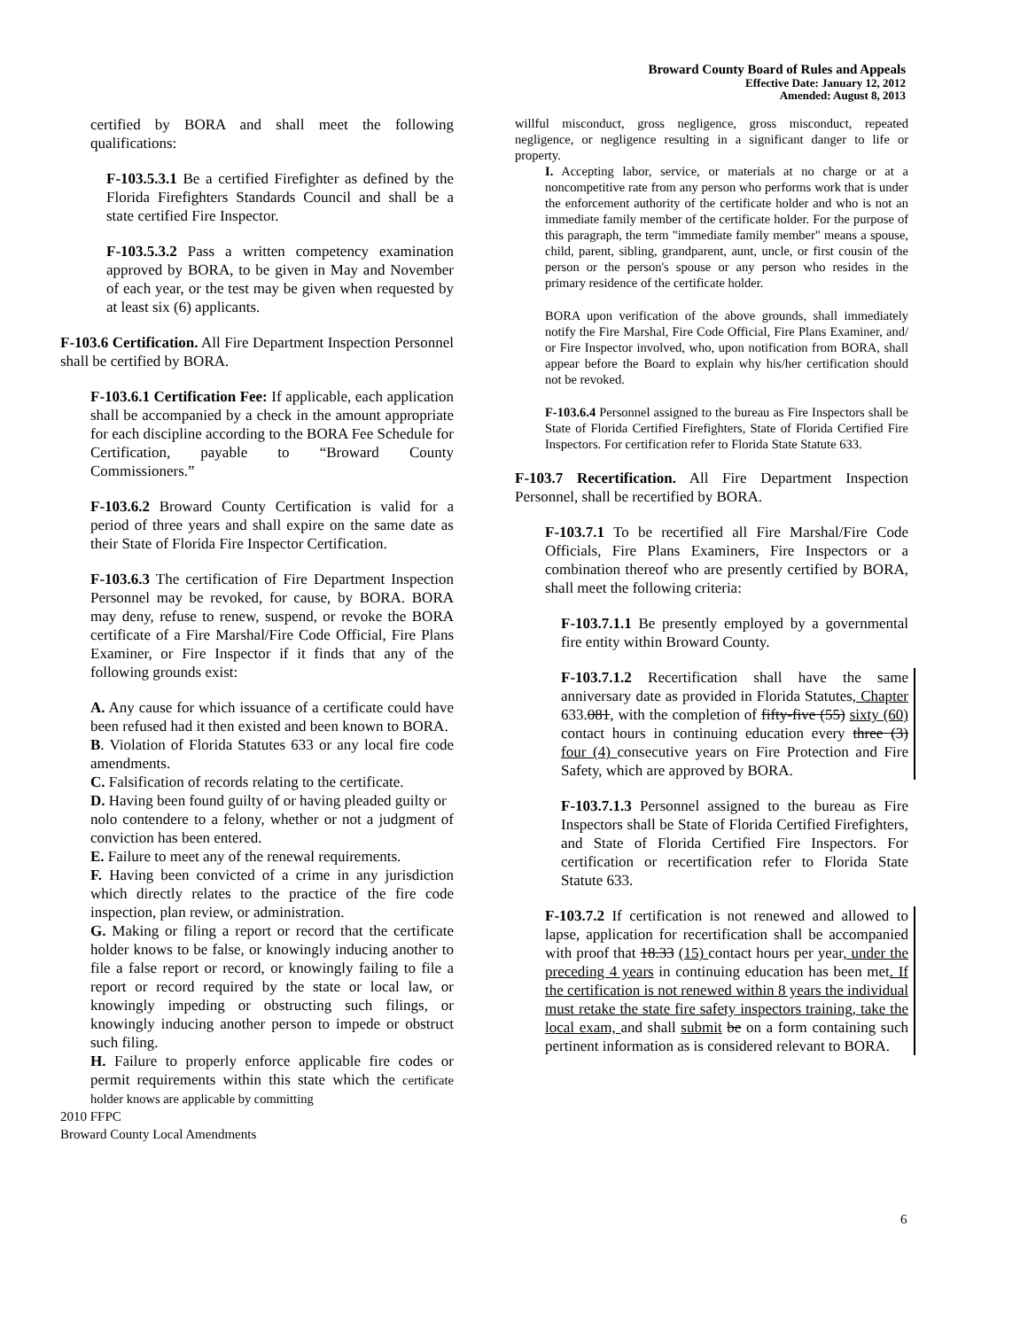Broward County Board of Rules and Appeals
Effective Date: January 12, 2012
Amended: August 8, 2013
certified by BORA and shall meet the following qualifications:
F-103.5.3.1 Be a certified Firefighter as defined by the Florida Firefighters Standards Council and shall be a state certified Fire Inspector.
F-103.5.3.2 Pass a written competency examination approved by BORA, to be given in May and November of each year, or the test may be given when requested by at least six (6) applicants.
F-103.6 Certification. All Fire Department Inspection Personnel shall be certified by BORA.
F-103.6.1 Certification Fee: If applicable, each application shall be accompanied by a check in the amount appropriate for each discipline according to the BORA Fee Schedule for Certification, payable to “Broward County Commissioners.”
F-103.6.2 Broward County Certification is valid for a period of three years and shall expire on the same date as their State of Florida Fire Inspector Certification.
F-103.6.3 The certification of Fire Department Inspection Personnel may be revoked, for cause, by BORA. BORA may deny, refuse to renew, suspend, or revoke the BORA certificate of a Fire Marshal/Fire Code Official, Fire Plans Examiner, or Fire Inspector if it finds that any of the following grounds exist:
A. Any cause for which issuance of a certificate could have been refused had it then existed and been known to BORA.
B. Violation of Florida Statutes 633 or any local fire code amendments.
C. Falsification of records relating to the certificate.
D. Having been found guilty of or having pleaded guilty or
nolo contendere to a felony, whether or not a judgment of conviction has been entered.
E. Failure to meet any of the renewal requirements.
F. Having been convicted of a crime in any jurisdiction which directly relates to the practice of the fire code inspection, plan review, or administration.
G. Making or filing a report or record that the certificate holder knows to be false, or knowingly inducing another to file a false report or record, or knowingly failing to file a report or record required by the state or local law, or knowingly impeding or obstructing such filings, or knowingly inducing another person to impede or obstruct such filing.
H. Failure to properly enforce applicable fire codes or permit requirements within this state which the certificate holder knows are applicable by committing
willful misconduct, gross negligence, gross misconduct, repeated negligence, or negligence resulting in a significant danger to life or property.
I. Accepting labor, service, or materials at no charge or at a noncompetitive rate from any person who performs work that is under the enforcement authority of the certificate holder and who is not an immediate family member of the certificate holder. For the purpose of this paragraph, the term "immediate family member" means a spouse, child, parent, sibling, grandparent, aunt, uncle, or first cousin of the person or the person's spouse or any person who resides in the primary residence of the certificate holder.
BORA upon verification of the above grounds, shall immediately notify the Fire Marshal, Fire Code Official, Fire Plans Examiner, and/ or Fire Inspector involved, who, upon notification from BORA, shall appear before the Board to explain why his/her certification should not be revoked.
F-103.6.4 Personnel assigned to the bureau as Fire Inspectors shall be State of Florida Certified Firefighters, State of Florida Certified Fire Inspectors. For certification refer to Florida State Statute 633.
F-103.7 Recertification. All Fire Department Inspection Personnel, shall be recertified by BORA.
F-103.7.1 To be recertified all Fire Marshal/Fire Code Officials, Fire Plans Examiners, Fire Inspectors or a combination thereof who are presently certified by BORA, shall meet the following criteria:
F-103.7.1.1 Be presently employed by a governmental fire entity within Broward County.
F-103.7.1.2 Recertification shall have the same anniversary date as provided in Florida Statutes, Chapter 633.081, with the completion of fifty-five (55) sixty (60) contact hours in continuing education every three (3) four (4) consecutive years on Fire Protection and Fire Safety, which are approved by BORA.
F-103.7.1.3 Personnel assigned to the bureau as Fire Inspectors shall be State of Florida Certified Firefighters, and State of Florida Certified Fire Inspectors. For certification or recertification refer to Florida State Statute 633.
F-103.7.2 If certification is not renewed and allowed to lapse, application for recertification shall be accompanied with proof that 18.33 (15) contact hours per year, under the preceding 4 years in continuing education has been met. If the certification is not renewed within 8 years the individual must retake the state fire safety inspectors training, take the local exam, and shall submit be on a form containing such pertinent information as is considered relevant to BORA.
2010 FFPC
Broward County Local Amendments
6